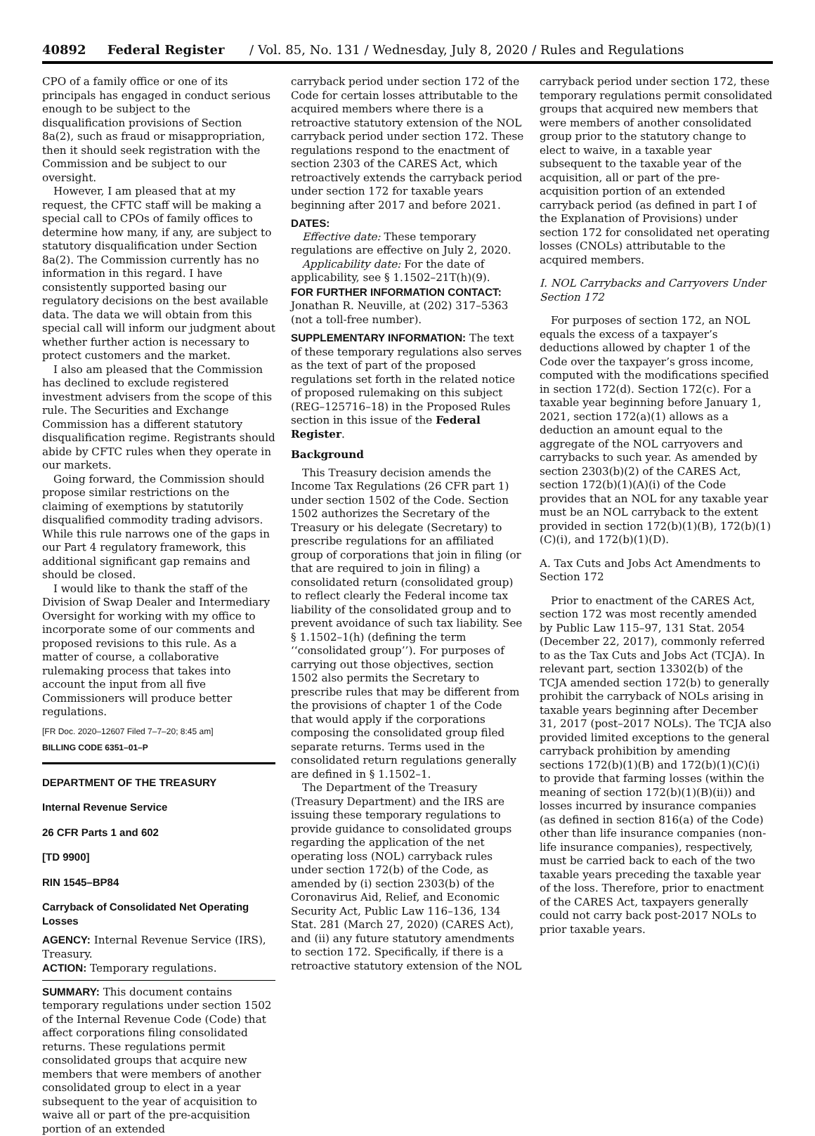40892 Federal Register / Vol. 85, No. 131 / Wednesday, July 8, 2020 / Rules and Regulations
CPO of a family office or one of its principals has engaged in conduct serious enough to be subject to the disqualification provisions of Section 8a(2), such as fraud or misappropriation, then it should seek registration with the Commission and be subject to our oversight.
However, I am pleased that at my request, the CFTC staff will be making a special call to CPOs of family offices to determine how many, if any, are subject to statutory disqualification under Section 8a(2). The Commission currently has no information in this regard. I have consistently supported basing our regulatory decisions on the best available data. The data we will obtain from this special call will inform our judgment about whether further action is necessary to protect customers and the market.
I also am pleased that the Commission has declined to exclude registered investment advisers from the scope of this rule. The Securities and Exchange Commission has a different statutory disqualification regime. Registrants should abide by CFTC rules when they operate in our markets.
Going forward, the Commission should propose similar restrictions on the claiming of exemptions by statutorily disqualified commodity trading advisors. While this rule narrows one of the gaps in our Part 4 regulatory framework, this additional significant gap remains and should be closed.
I would like to thank the staff of the Division of Swap Dealer and Intermediary Oversight for working with my office to incorporate some of our comments and proposed revisions to this rule. As a matter of course, a collaborative rulemaking process that takes into account the input from all five Commissioners will produce better regulations.
[FR Doc. 2020–12607 Filed 7–7–20; 8:45 am]
BILLING CODE 6351–01–P
DEPARTMENT OF THE TREASURY
Internal Revenue Service
26 CFR Parts 1 and 602
[TD 9900]
RIN 1545–BP84
Carryback of Consolidated Net Operating Losses
AGENCY: Internal Revenue Service (IRS), Treasury.
ACTION: Temporary regulations.
SUMMARY: This document contains temporary regulations under section 1502 of the Internal Revenue Code (Code) that affect corporations filing consolidated returns. These regulations permit consolidated groups that acquire new members that were members of another consolidated group to elect in a year subsequent to the year of acquisition to waive all or part of the pre-acquisition portion of an extended
carryback period under section 172 of the Code for certain losses attributable to the acquired members where there is a retroactive statutory extension of the NOL carryback period under section 172. These regulations respond to the enactment of section 2303 of the CARES Act, which retroactively extends the carryback period under section 172 for taxable years beginning after 2017 and before 2021.
DATES:
Effective date: These temporary regulations are effective on July 2, 2020.
Applicability date: For the date of applicability, see § 1.1502–21T(h)(9).
FOR FURTHER INFORMATION CONTACT: Jonathan R. Neuville, at (202) 317–5363 (not a toll-free number).
SUPPLEMENTARY INFORMATION: The text of these temporary regulations also serves as the text of part of the proposed regulations set forth in the related notice of proposed rulemaking on this subject (REG–125716–18) in the Proposed Rules section in this issue of the Federal Register.
Background
This Treasury decision amends the Income Tax Regulations (26 CFR part 1) under section 1502 of the Code. Section 1502 authorizes the Secretary of the Treasury or his delegate (Secretary) to prescribe regulations for an affiliated group of corporations that join in filing (or that are required to join in filing) a consolidated return (consolidated group) to reflect clearly the Federal income tax liability of the consolidated group and to prevent avoidance of such tax liability. See § 1.1502–1(h) (defining the term ‘‘consolidated group’’). For purposes of carrying out those objectives, section 1502 also permits the Secretary to prescribe rules that may be different from the provisions of chapter 1 of the Code that would apply if the corporations composing the consolidated group filed separate returns. Terms used in the consolidated return regulations generally are defined in § 1.1502–1.
The Department of the Treasury (Treasury Department) and the IRS are issuing these temporary regulations to provide guidance to consolidated groups regarding the application of the net operating loss (NOL) carryback rules under section 172(b) of the Code, as amended by (i) section 2303(b) of the Coronavirus Aid, Relief, and Economic Security Act, Public Law 116–136, 134 Stat. 281 (March 27, 2020) (CARES Act), and (ii) any future statutory amendments to section 172. Specifically, if there is a retroactive statutory extension of the NOL
carryback period under section 172, these temporary regulations permit consolidated groups that acquired new members that were members of another consolidated group prior to the statutory change to elect to waive, in a taxable year subsequent to the taxable year of the acquisition, all or part of the pre-acquisition portion of an extended carryback period (as defined in part I of the Explanation of Provisions) under section 172 for consolidated net operating losses (CNOLs) attributable to the acquired members.
I. NOL Carrybacks and Carryovers Under Section 172
For purposes of section 172, an NOL equals the excess of a taxpayer’s deductions allowed by chapter 1 of the Code over the taxpayer’s gross income, computed with the modifications specified in section 172(d). Section 172(c). For a taxable year beginning before January 1, 2021, section 172(a)(1) allows as a deduction an amount equal to the aggregate of the NOL carryovers and carrybacks to such year. As amended by section 2303(b)(2) of the CARES Act, section 172(b)(1)(A)(i) of the Code provides that an NOL for any taxable year must be an NOL carryback to the extent provided in section 172(b)(1)(B), 172(b)(1)(C)(i), and 172(b)(1)(D).
A. Tax Cuts and Jobs Act Amendments to Section 172
Prior to enactment of the CARES Act, section 172 was most recently amended by Public Law 115–97, 131 Stat. 2054 (December 22, 2017), commonly referred to as the Tax Cuts and Jobs Act (TCJA). In relevant part, section 13302(b) of the TCJA amended section 172(b) to generally prohibit the carryback of NOLs arising in taxable years beginning after December 31, 2017 (post–2017 NOLs). The TCJA also provided limited exceptions to the general carryback prohibition by amending sections 172(b)(1)(B) and 172(b)(1)(C)(i) to provide that farming losses (within the meaning of section 172(b)(1)(B)(ii)) and losses incurred by insurance companies (as defined in section 816(a) of the Code) other than life insurance companies (non-life insurance companies), respectively, must be carried back to each of the two taxable years preceding the taxable year of the loss. Therefore, prior to enactment of the CARES Act, taxpayers generally could not carry back post-2017 NOLs to prior taxable years.